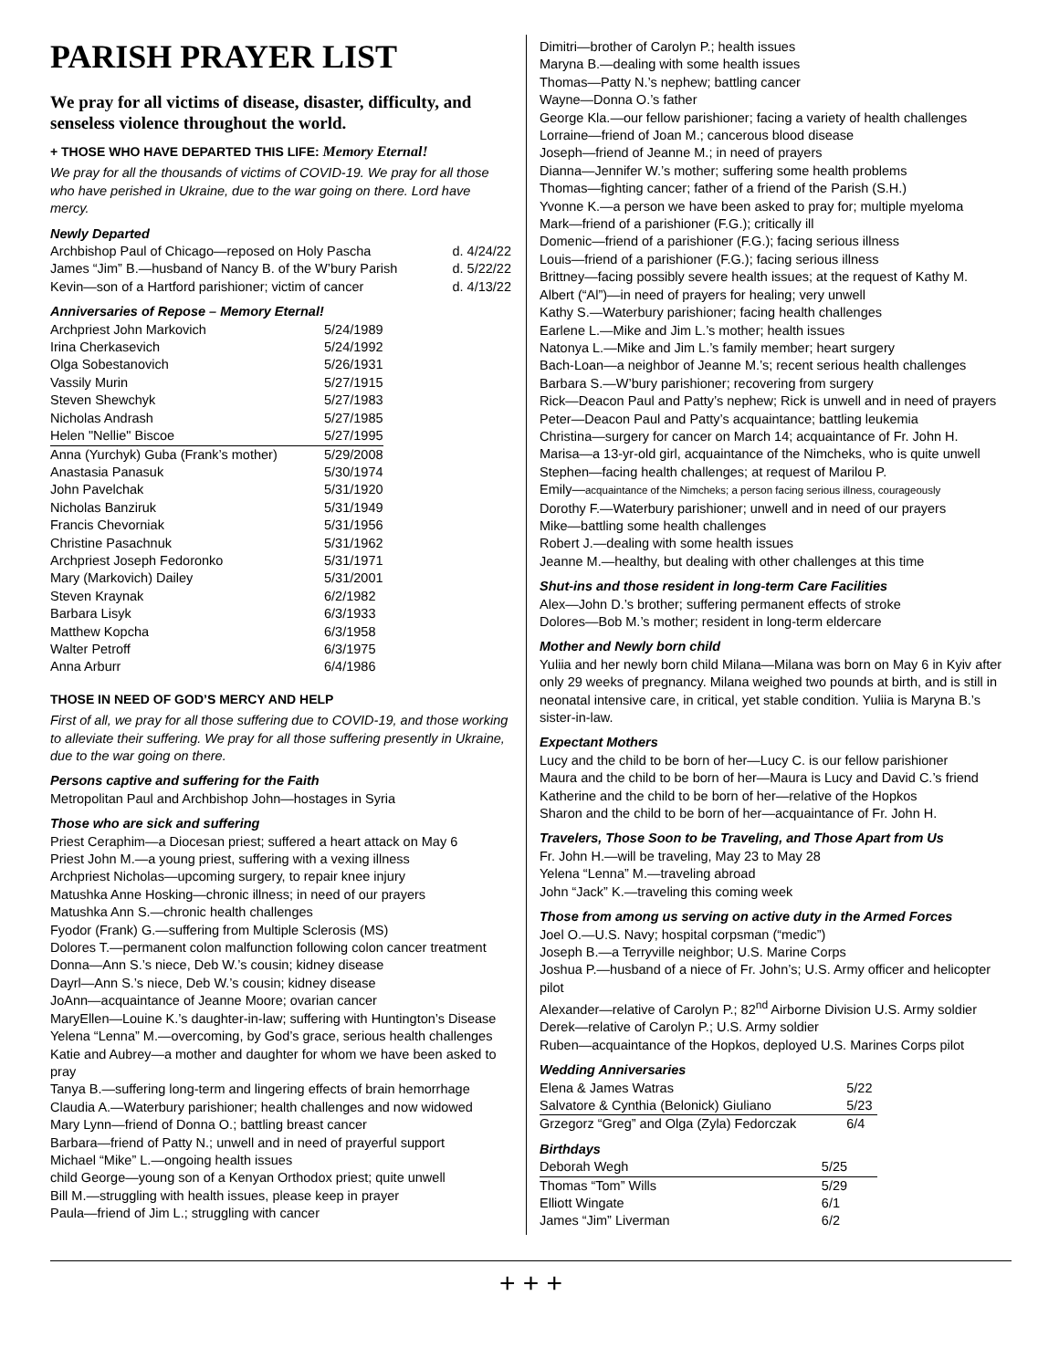PARISH PRAYER LIST
We pray for all victims of disease, disaster, difficulty, and senseless violence throughout the world.
+ THOSE WHO HAVE DEPARTED THIS LIFE: Memory Eternal!
We pray for all the thousands of victims of COVID-19. We pray for all those who have perished in Ukraine, due to the war going on there. Lord have mercy.
Newly Departed
| Archbishop Paul of Chicago—reposed on Holy Pascha | d. 4/24/22 |
| James “Jim” B.—husband of Nancy B. of the W’bury Parish | d. 5/22/22 |
| Kevin—son of a Hartford parishioner; victim of cancer | d. 4/13/22 |
Anniversaries of Repose – Memory Eternal!
| Archpriest John Markovich | 5/24/1989 |
| Irina Cherkasevich | 5/24/1992 |
| Olga Sobestanovich | 5/26/1931 |
| Vassily Murin | 5/27/1915 |
| Steven Shewchyk | 5/27/1983 |
| Nicholas Andrash | 5/27/1985 |
| Helen "Nellie" Biscoe | 5/27/1995 |
| Anna (Yurchyk) Guba (Frank’s mother) | 5/29/2008 |
| Anastasia Panasuk | 5/30/1974 |
| John Pavelchak | 5/31/1920 |
| Nicholas Banziruk | 5/31/1949 |
| Francis Chevorniak | 5/31/1956 |
| Christine Pasachnuk | 5/31/1962 |
| Archpriest Joseph Fedoronko | 5/31/1971 |
| Mary (Markovich) Dailey | 5/31/2001 |
| Steven Kraynak | 6/2/1982 |
| Barbara Lisyk | 6/3/1933 |
| Matthew Kopcha | 6/3/1958 |
| Walter Petroff | 6/3/1975 |
| Anna Arburr | 6/4/1986 |
THOSE IN NEED OF GOD’S MERCY AND HELP
First of all, we pray for all those suffering due to COVID-19, and those working to alleviate their suffering. We pray for all those suffering presently in Ukraine, due to the war going on there.
Persons captive and suffering for the Faith
Metropolitan Paul and Archbishop John—hostages in Syria
Those who are sick and suffering
Priest Ceraphim—a Diocesan priest; suffered a heart attack on May 6
Priest John M.—a young priest, suffering with a vexing illness
Archpriest Nicholas—upcoming surgery, to repair knee injury
Matushka Anne Hosking—chronic illness; in need of our prayers
Matushka Ann S.—chronic health challenges
Fyodor (Frank) G.—suffering from Multiple Sclerosis (MS)
Dolores T.—permanent colon malfunction following colon cancer treatment
Donna—Ann S.’s niece, Deb W.’s cousin; kidney disease
Dayrl—Ann S.’s niece, Deb W.’s cousin; kidney disease
JoAnn—acquaintance of Jeanne Moore; ovarian cancer
MaryEllen—Louine K.’s daughter-in-law; suffering with Huntington’s Disease
Yelena “Lenna” M.—overcoming, by God’s grace, serious health challenges
Katie and Aubrey—a mother and daughter for whom we have been asked to pray
Tanya B.—suffering long-term and lingering effects of brain hemorrhage
Claudia A.—Waterbury parishioner; health challenges and now widowed
Mary Lynn—friend of Donna O.; battling breast cancer
Barbara—friend of Patty N.; unwell and in need of prayerful support
Michael “Mike” L.—ongoing health issues
child George—young son of a Kenyan Orthodox priest; quite unwell
Bill M.—struggling with health issues, please keep in prayer
Paula—friend of Jim L.; struggling with cancer
Dimitri—brother of Carolyn P.; health issues
Maryna B.—dealing with some health issues
Thomas—Patty N.’s nephew; battling cancer
Wayne—Donna O.’s father
George Kla.—our fellow parishioner; facing a variety of health challenges
Lorraine—friend of Joan M.; cancerous blood disease
Joseph—friend of Jeanne M.; in need of prayers
Dianna—Jennifer W.’s mother; suffering some health problems
Thomas—fighting cancer; father of a friend of the Parish (S.H.)
Yvonne K.—a person we have been asked to pray for; multiple myeloma
Mark—friend of a parishioner (F.G.); critically ill
Domenic—friend of a parishioner (F.G.); facing serious illness
Louis—friend of a parishioner (F.G.); facing serious illness
Brittney—facing possibly severe health issues; at the request of Kathy M.
Albert (“Al”)—in need of prayers for healing; very unwell
Kathy S.—Waterbury parishioner; facing health challenges
Earlene L.—Mike and Jim L.’s mother; health issues
Natonya L.—Mike and Jim L.’s family member; heart surgery
Bach-Loan—a neighbor of Jeanne M.’s; recent serious health challenges
Barbara S.—W’bury parishioner; recovering from surgery
Rick—Deacon Paul and Patty’s nephew; Rick is unwell and in need of prayers
Peter—Deacon Paul and Patty’s acquaintance; battling leukemia
Christina—surgery for cancer on March 14; acquaintance of Fr. John H.
Marisa—a 13-yr-old girl, acquaintance of the Nimcheks, who is quite unwell
Stephen—facing health challenges; at request of Marilou P.
Emily—acquaintance of the Nimcheks; a person facing serious illness, courageously
Dorothy F.—Waterbury parishioner; unwell and in need of our prayers
Mike—battling some health challenges
Robert J.—dealing with some health issues
Jeanne M.—healthy, but dealing with other challenges at this time
Shut-ins and those resident in long-term Care Facilities
Alex—John D.’s brother; suffering permanent effects of stroke
Dolores—Bob M.’s mother; resident in long-term eldercare
Mother and Newly born child
Yuliia and her newly born child Milana—Milana was born on May 6 in Kyiv after only 29 weeks of pregnancy. Milana weighed two pounds at birth, and is still in neonatal intensive care, in critical, yet stable condition. Yuliia is Maryna B.’s sister-in-law.
Expectant Mothers
Lucy and the child to be born of her—Lucy C. is our fellow parishioner
Maura and the child to be born of her—Maura is Lucy and David C.’s friend
Katherine and the child to be born of her—relative of the Hopkos
Sharon and the child to be born of her—acquaintance of Fr. John H.
Travelers, Those Soon to be Traveling, and Those Apart from Us
Fr. John H.—will be traveling, May 23 to May 28
Yelena “Lenna” M.—traveling abroad
John “Jack” K.—traveling this coming week
Those from among us serving on active duty in the Armed Forces
Joel O.—U.S. Navy; hospital corpsman (“medic”)
Joseph B.—a Terryville neighbor; U.S. Marine Corps
Joshua P.—husband of a niece of Fr. John’s; U.S. Army officer and helicopter pilot
Alexander—relative of Carolyn P.; 82<sup>nd</sup> Airborne Division U.S. Army soldier
Derek—relative of Carolyn P.; U.S. Army soldier
Ruben—acquaintance of the Hopkos, deployed U.S. Marines Corps pilot
Wedding Anniversaries
| Elena & James Watras | 5/22 |
| Salvatore & Cynthia (Belonick) Giuliano | 5/23 |
| Grzegorz “Greg” and Olga (Zyla) Fedorczak | 6/4 |
Birthdays
| Deborah Wegh | 5/25 |
| Thomas “Tom” Wills | 5/29 |
| Elliott Wingate | 6/1 |
| James “Jim” Liverman | 6/2 |
+ + +